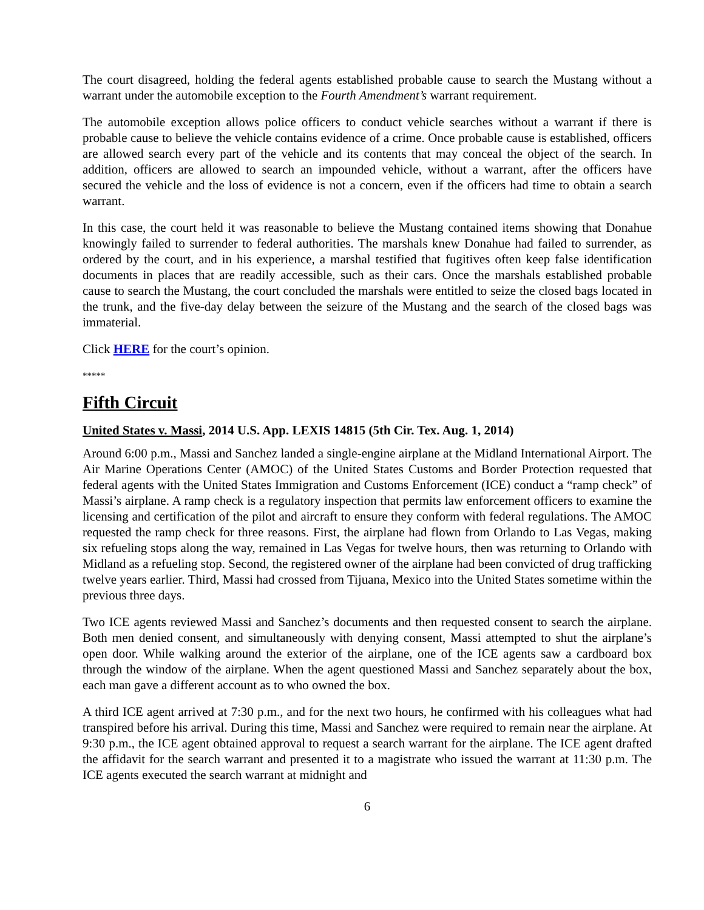The court disagreed, holding the federal agents established probable cause to search the Mustang without a warrant under the automobile exception to the Fourth Amendment’s warrant requirement.
The automobile exception allows police officers to conduct vehicle searches without a warrant if there is probable cause to believe the vehicle contains evidence of a crime. Once probable cause is established, officers are allowed search every part of the vehicle and its contents that may conceal the object of the search. In addition, officers are allowed to search an impounded vehicle, without a warrant, after the officers have secured the vehicle and the loss of evidence is not a concern, even if the officers had time to obtain a search warrant.
In this case, the court held it was reasonable to believe the Mustang contained items showing that Donahue knowingly failed to surrender to federal authorities. The marshals knew Donahue had failed to surrender, as ordered by the court, and in his experience, a marshal testified that fugitives often keep false identification documents in places that are readily accessible, such as their cars. Once the marshals established probable cause to search the Mustang, the court concluded the marshals were entitled to seize the closed bags located in the trunk, and the five-day delay between the seizure of the Mustang and the search of the closed bags was immaterial.
Click HERE for the court’s opinion.
*****
Fifth Circuit
United States v. Massi, 2014 U.S. App. LEXIS 14815 (5th Cir. Tex. Aug. 1, 2014)
Around 6:00 p.m., Massi and Sanchez landed a single-engine airplane at the Midland International Airport. The Air Marine Operations Center (AMOC) of the United States Customs and Border Protection requested that federal agents with the United States Immigration and Customs Enforcement (ICE) conduct a “ramp check” of Massi’s airplane. A ramp check is a regulatory inspection that permits law enforcement officers to examine the licensing and certification of the pilot and aircraft to ensure they conform with federal regulations. The AMOC requested the ramp check for three reasons. First, the airplane had flown from Orlando to Las Vegas, making six refueling stops along the way, remained in Las Vegas for twelve hours, then was returning to Orlando with Midland as a refueling stop. Second, the registered owner of the airplane had been convicted of drug trafficking twelve years earlier. Third, Massi had crossed from Tijuana, Mexico into the United States sometime within the previous three days.
Two ICE agents reviewed Massi and Sanchez’s documents and then requested consent to search the airplane. Both men denied consent, and simultaneously with denying consent, Massi attempted to shut the airplane’s open door. While walking around the exterior of the airplane, one of the ICE agents saw a cardboard box through the window of the airplane. When the agent questioned Massi and Sanchez separately about the box, each man gave a different account as to who owned the box.
A third ICE agent arrived at 7:30 p.m., and for the next two hours, he confirmed with his colleagues what had transpired before his arrival. During this time, Massi and Sanchez were required to remain near the airplane. At 9:30 p.m., the ICE agent obtained approval to request a search warrant for the airplane. The ICE agent drafted the affidavit for the search warrant and presented it to a magistrate who issued the warrant at 11:30 p.m. The ICE agents executed the search warrant at midnight and
6